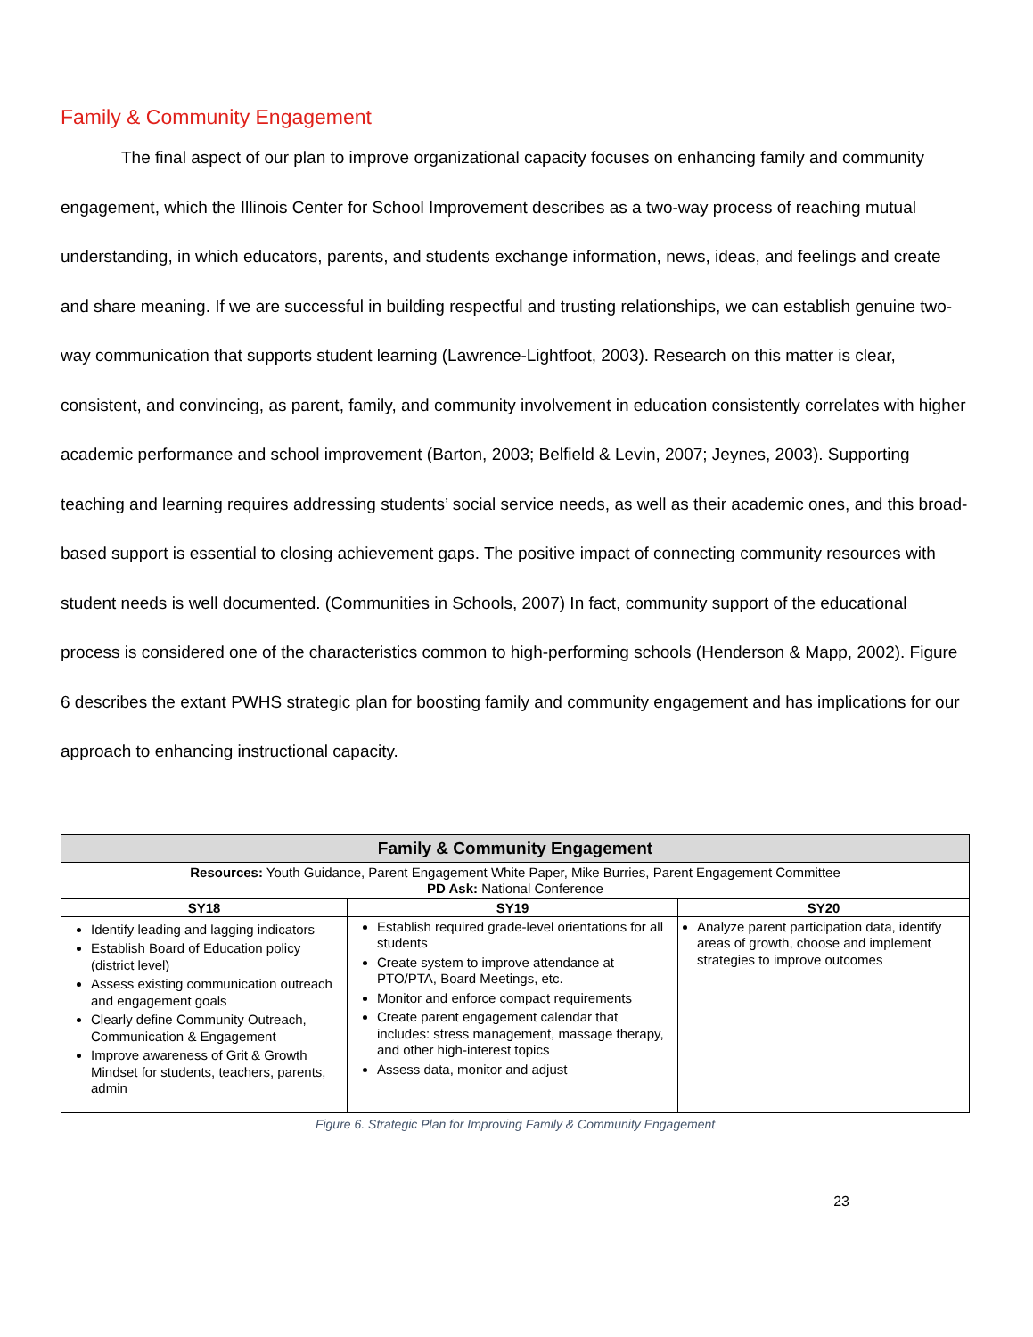Family & Community Engagement
The final aspect of our plan to improve organizational capacity focuses on enhancing family and community engagement, which the Illinois Center for School Improvement describes as a two-way process of reaching mutual understanding, in which educators, parents, and students exchange information, news, ideas, and feelings and create and share meaning. If we are successful in building respectful and trusting relationships, we can establish genuine two-way communication that supports student learning (Lawrence-Lightfoot, 2003). Research on this matter is clear, consistent, and convincing, as parent, family, and community involvement in education consistently correlates with higher academic performance and school improvement (Barton, 2003; Belfield & Levin, 2007; Jeynes, 2003). Supporting teaching and learning requires addressing students’ social service needs, as well as their academic ones, and this broad-based support is essential to closing achievement gaps. The positive impact of connecting community resources with student needs is well documented. (Communities in Schools, 2007) In fact, community support of the educational process is considered one of the characteristics common to high-performing schools (Henderson & Mapp, 2002). Figure 6 describes the extant PWHS strategic plan for boosting family and community engagement and has implications for our approach to enhancing instructional capacity.
| Family & Community Engagement | | |
| --- | --- | --- |
| Resources: Youth Guidance, Parent Engagement White Paper, Mike Burries, Parent Engagement Committee PD Ask: National Conference | | |
| SY18 | SY19 | SY20 |
| Identify leading and lagging indicators Establish Board of Education policy (district level) Assess existing communication outreach and engagement goals Clearly define Community Outreach, Communication & Engagement Improve awareness of Grit & Growth Mindset for students, teachers, parents, admin | Establish required grade-level orientations for all students Create system to improve attendance at PTO/PTA, Board Meetings, etc. Monitor and enforce compact requirements Create parent engagement calendar that includes: stress management, massage therapy, and other high-interest topics Assess data, monitor and adjust | Analyze parent participation data, identify areas of growth, choose and implement strategies to improve outcomes |
Figure 6. Strategic Plan for Improving Family & Community Engagement
23